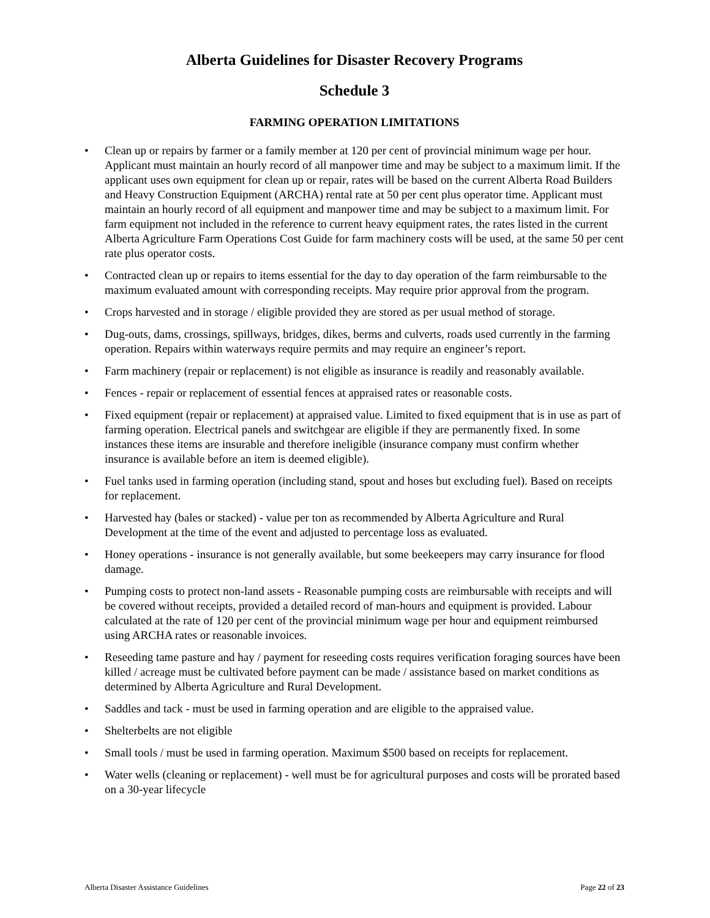Alberta Guidelines for Disaster Recovery Programs
Schedule 3
FARMING OPERATION LIMITATIONS
• Clean up or repairs by farmer or a family member at 120 per cent of provincial minimum wage per hour. Applicant must maintain an hourly record of all manpower time and may be subject to a maximum limit. If the applicant uses own equipment for clean up or repair, rates will be based on the current Alberta Road Builders and Heavy Construction Equipment (ARCHA) rental rate at 50 per cent plus operator time. Applicant must maintain an hourly record of all equipment and manpower time and may be subject to a maximum limit. For farm equipment not included in the reference to current heavy equipment rates, the rates listed in the current Alberta Agriculture Farm Operations Cost Guide for farm machinery costs will be used, at the same 50 per cent rate plus operator costs.
• Contracted clean up or repairs to items essential for the day to day operation of the farm reimbursable to the maximum evaluated amount with corresponding receipts. May require prior approval from the program.
• Crops harvested and in storage / eligible provided they are stored as per usual method of storage.
• Dug-outs, dams, crossings, spillways, bridges, dikes, berms and culverts, roads used currently in the farming operation. Repairs within waterways require permits and may require an engineer’s report.
• Farm machinery (repair or replacement) is not eligible as insurance is readily and reasonably available.
• Fences - repair or replacement of essential fences at appraised rates or reasonable costs.
• Fixed equipment (repair or replacement) at appraised value. Limited to fixed equipment that is in use as part of farming operation. Electrical panels and switchgear are eligible if they are permanently fixed. In some instances these items are insurable and therefore ineligible (insurance company must confirm whether insurance is available before an item is deemed eligible).
• Fuel tanks used in farming operation (including stand, spout and hoses but excluding fuel). Based on receipts for replacement.
• Harvested hay (bales or stacked) - value per ton as recommended by Alberta Agriculture and Rural Development at the time of the event and adjusted to percentage loss as evaluated.
• Honey operations - insurance is not generally available, but some beekeepers may carry insurance for flood damage.
• Pumping costs to protect non-land assets - Reasonable pumping costs are reimbursable with receipts and will be covered without receipts, provided a detailed record of man-hours and equipment is provided. Labour calculated at the rate of 120 per cent of the provincial minimum wage per hour and equipment reimbursed using ARCHA rates or reasonable invoices.
• Reseeding tame pasture and hay / payment for reseeding costs requires verification foraging sources have been killed / acreage must be cultivated before payment can be made / assistance based on market conditions as determined by Alberta Agriculture and Rural Development.
• Saddles and tack - must be used in farming operation and are eligible to the appraised value.
• Shelterbelts are not eligible
• Small tools / must be used in farming operation. Maximum $500 based on receipts for replacement.
• Water wells (cleaning or replacement) - well must be for agricultural purposes and costs will be prorated based on a 30-year lifecycle
Alberta Disaster Assistance Guidelines Page 22 of 23